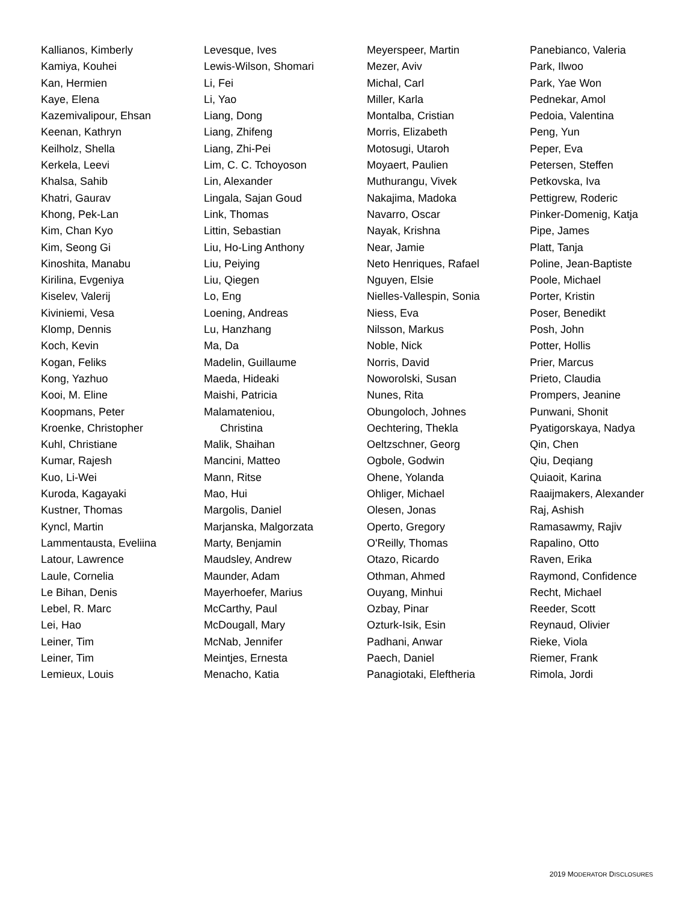Kallianos, Kimberly
Kamiya, Kouhei
Kan, Hermien
Kaye, Elena
Kazemivalipour, Ehsan
Keenan, Kathryn
Keilholz, Shella
Kerkela, Leevi
Khalsa, Sahib
Khatri, Gaurav
Khong, Pek-Lan
Kim, Chan Kyo
Kim, Seong Gi
Kinoshita, Manabu
Kirilina, Evgeniya
Kiselev, Valerij
Kiviniemi, Vesa
Klomp, Dennis
Koch, Kevin
Kogan, Feliks
Kong, Yazhuo
Kooi, M. Eline
Koopmans, Peter
Kroenke, Christopher
Kuhl, Christiane
Kumar, Rajesh
Kuo, Li-Wei
Kuroda, Kagayaki
Kustner, Thomas
Kyncl, Martin
Lammentausta, Eveliina
Latour, Lawrence
Laule, Cornelia
Le Bihan, Denis
Lebel, R. Marc
Lei, Hao
Leiner, Tim
Leiner, Tim
Lemieux, Louis
Levesque, Ives
Lewis-Wilson, Shomari
Li, Fei
Li, Yao
Liang, Dong
Liang, Zhifeng
Liang, Zhi-Pei
Lim, C. C. Tchoyoson
Lin, Alexander
Lingala, Sajan Goud
Link, Thomas
Littin, Sebastian
Liu, Ho-Ling Anthony
Liu, Peiying
Liu, Qiegen
Lo, Eng
Loening, Andreas
Lu, Hanzhang
Ma, Da
Madelin, Guillaume
Maeda, Hideaki
Maishi, Patricia
Malamateniou,
Christina
Malik, Shaihan
Mancini, Matteo
Mann, Ritse
Mao, Hui
Margolis, Daniel
Marjanska, Malgorzata
Marty, Benjamin
Maudsley, Andrew
Maunder, Adam
Mayerhoefer, Marius
McCarthy, Paul
McDougall, Mary
McNab, Jennifer
Meintjes, Ernesta
Menacho, Katia
Meyerspeer, Martin
Mezer, Aviv
Michal, Carl
Miller, Karla
Montalba, Cristian
Morris, Elizabeth
Motosugi, Utaroh
Moyaert, Paulien
Muthurangu, Vivek
Nakajima, Madoka
Navarro, Oscar
Nayak, Krishna
Near, Jamie
Neto Henriques, Rafael
Nguyen, Elsie
Nielles-Vallespin, Sonia
Niess, Eva
Nilsson, Markus
Noble, Nick
Norris, David
Noworolski, Susan
Nunes, Rita
Obungoloch, Johnes
Oechtering, Thekla
Oeltzschner, Georg
Ogbole, Godwin
Ohene, Yolanda
Ohliger, Michael
Olesen, Jonas
Operto, Gregory
O'Reilly, Thomas
Otazo, Ricardo
Othman, Ahmed
Ouyang, Minhui
Ozbay, Pinar
Ozturk-Isik, Esin
Padhani, Anwar
Paech, Daniel
Panagiotaki, Eleftheria
Panebianco, Valeria
Park, Ilwoo
Park, Yae Won
Pednekar, Amol
Pedoia, Valentina
Peng, Yun
Peper, Eva
Petersen, Steffen
Petkovska, Iva
Pettigrew, Roderic
Pinker-Domenig, Katja
Pipe, James
Platt, Tanja
Poline, Jean-Baptiste
Poole, Michael
Porter, Kristin
Poser, Benedikt
Posh, John
Potter, Hollis
Prier, Marcus
Prieto, Claudia
Prompers, Jeanine
Punwani, Shonit
Pyatigorskaya, Nadya
Qin, Chen
Qiu, Deqiang
Quiaoit, Karina
Raaijmakers, Alexander
Raj, Ashish
Ramasawmy, Rajiv
Rapalino, Otto
Raven, Erika
Raymond, Confidence
Recht, Michael
Reeder, Scott
Reynaud, Olivier
Rieke, Viola
Riemer, Frank
Rimola, Jordi
2019 MODERATOR DISCLOSURES